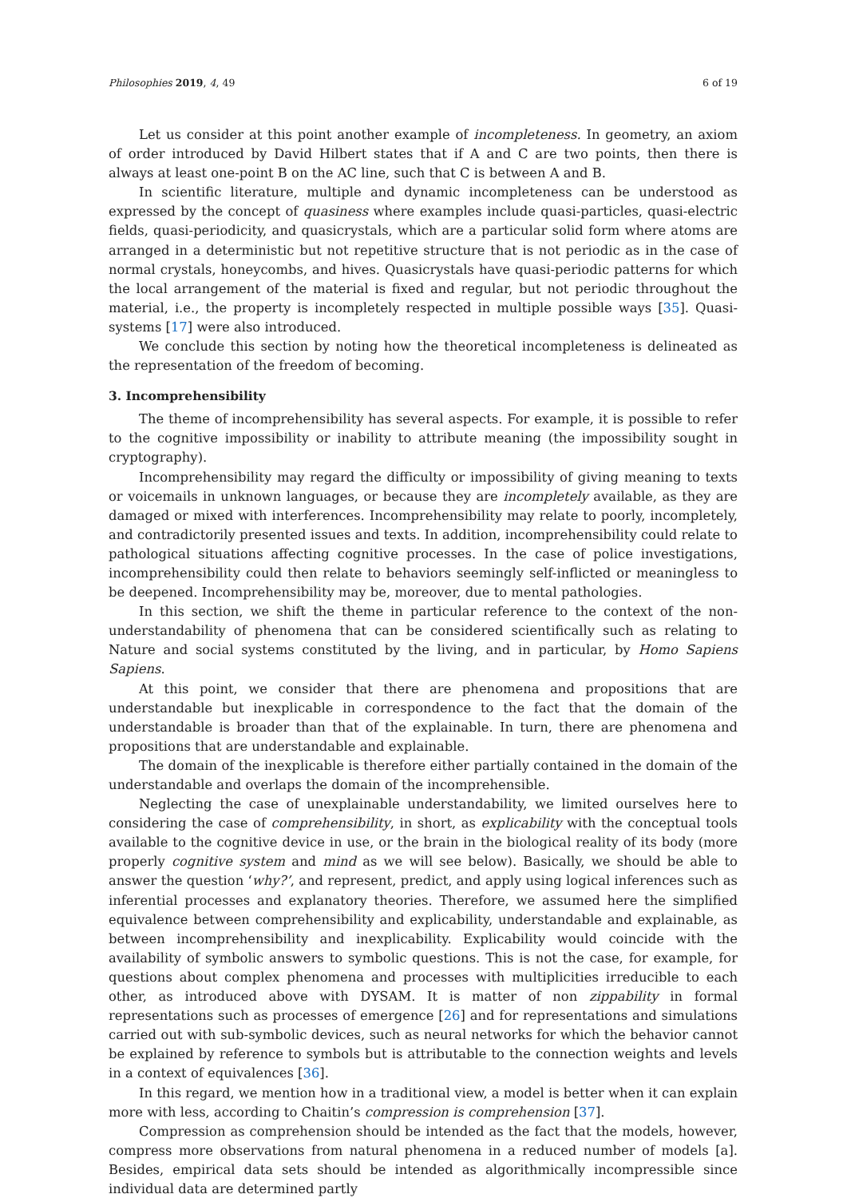Philosophies 2019, 4, 49 6 of 19
Let us consider at this point another example of incompleteness. In geometry, an axiom of order introduced by David Hilbert states that if A and C are two points, then there is always at least one-point B on the AC line, such that C is between A and B.
In scientific literature, multiple and dynamic incompleteness can be understood as expressed by the concept of quasiness where examples include quasi-particles, quasi-electric fields, quasi-periodicity, and quasicrystals, which are a particular solid form where atoms are arranged in a deterministic but not repetitive structure that is not periodic as in the case of normal crystals, honeycombs, and hives. Quasicrystals have quasi-periodic patterns for which the local arrangement of the material is fixed and regular, but not periodic throughout the material, i.e., the property is incompletely respected in multiple possible ways [35]. Quasi-systems [17] were also introduced.
We conclude this section by noting how the theoretical incompleteness is delineated as the representation of the freedom of becoming.
3. Incomprehensibility
The theme of incomprehensibility has several aspects. For example, it is possible to refer to the cognitive impossibility or inability to attribute meaning (the impossibility sought in cryptography).
Incomprehensibility may regard the difficulty or impossibility of giving meaning to texts or voicemails in unknown languages, or because they are incompletely available, as they are damaged or mixed with interferences. Incomprehensibility may relate to poorly, incompletely, and contradictorily presented issues and texts. In addition, incomprehensibility could relate to pathological situations affecting cognitive processes. In the case of police investigations, incomprehensibility could then relate to behaviors seemingly self-inflicted or meaningless to be deepened. Incomprehensibility may be, moreover, due to mental pathologies.
In this section, we shift the theme in particular reference to the context of the non-understandability of phenomena that can be considered scientifically such as relating to Nature and social systems constituted by the living, and in particular, by Homo Sapiens Sapiens.
At this point, we consider that there are phenomena and propositions that are understandable but inexplicable in correspondence to the fact that the domain of the understandable is broader than that of the explainable. In turn, there are phenomena and propositions that are understandable and explainable.
The domain of the inexplicable is therefore either partially contained in the domain of the understandable and overlaps the domain of the incomprehensible.
Neglecting the case of unexplainable understandability, we limited ourselves here to considering the case of comprehensibility, in short, as explicability with the conceptual tools available to the cognitive device in use, or the brain in the biological reality of its body (more properly cognitive system and mind as we will see below). Basically, we should be able to answer the question ‘why?’, and represent, predict, and apply using logical inferences such as inferential processes and explanatory theories. Therefore, we assumed here the simplified equivalence between comprehensibility and explicability, understandable and explainable, as between incomprehensibility and inexplicability. Explicability would coincide with the availability of symbolic answers to symbolic questions. This is not the case, for example, for questions about complex phenomena and processes with multiplicities irreducible to each other, as introduced above with DYSAM. It is matter of non zippability in formal representations such as processes of emergence [26] and for representations and simulations carried out with sub-symbolic devices, such as neural networks for which the behavior cannot be explained by reference to symbols but is attributable to the connection weights and levels in a context of equivalences [36].
In this regard, we mention how in a traditional view, a model is better when it can explain more with less, according to Chaitin’s compression is comprehension [37].
Compression as comprehension should be intended as the fact that the models, however, compress more observations from natural phenomena in a reduced number of models [a]. Besides, empirical data sets should be intended as algorithmically incompressible since individual data are determined partly